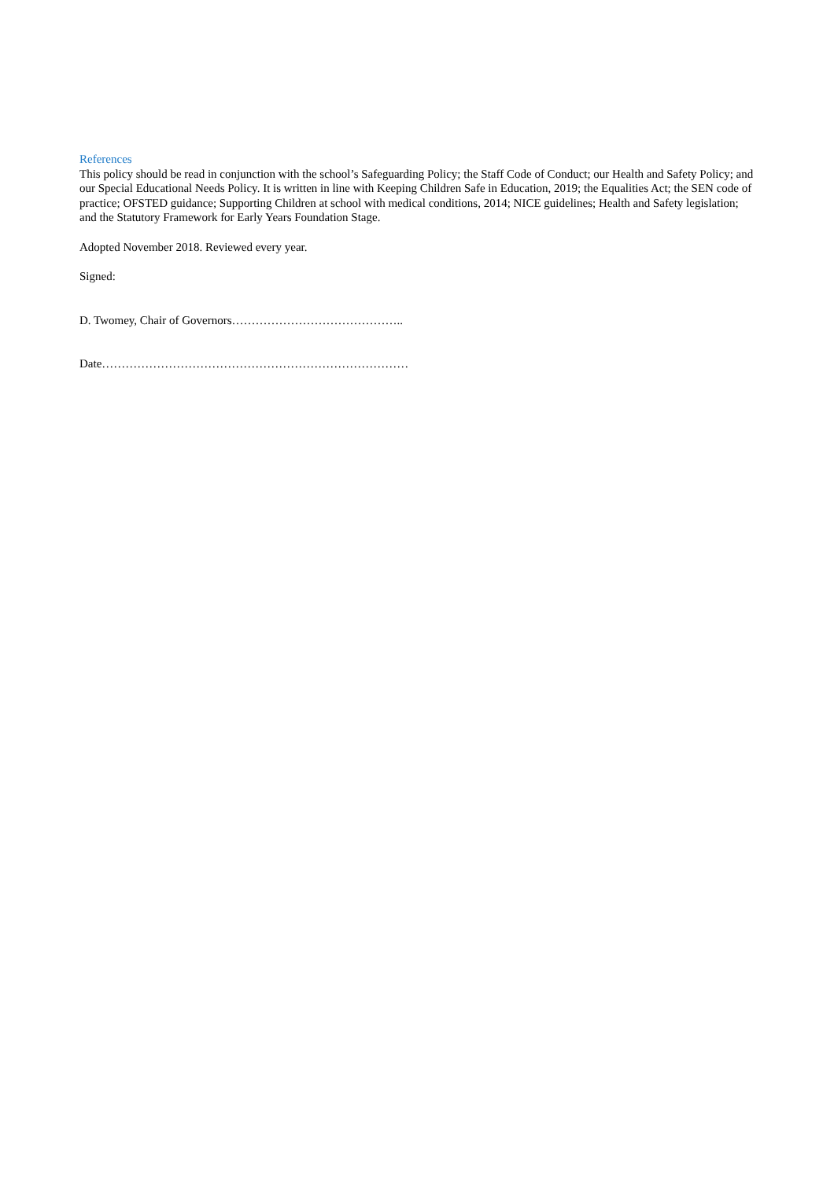References
This policy should be read in conjunction with the school’s Safeguarding Policy; the Staff Code of Conduct; our Health and Safety Policy; and our Special Educational Needs Policy. It is written in line with Keeping Children Safe in Education, 2019; the Equalities Act; the SEN code of practice; OFSTED guidance; Supporting Children at school with medical conditions, 2014; NICE guidelines; Health and Safety legislation; and the Statutory Framework for Early Years Foundation Stage.
Adopted November 2018. Reviewed every year.
Signed:
D. Twomey, Chair of Governors……………………………………..
Date……………………………………………………………………